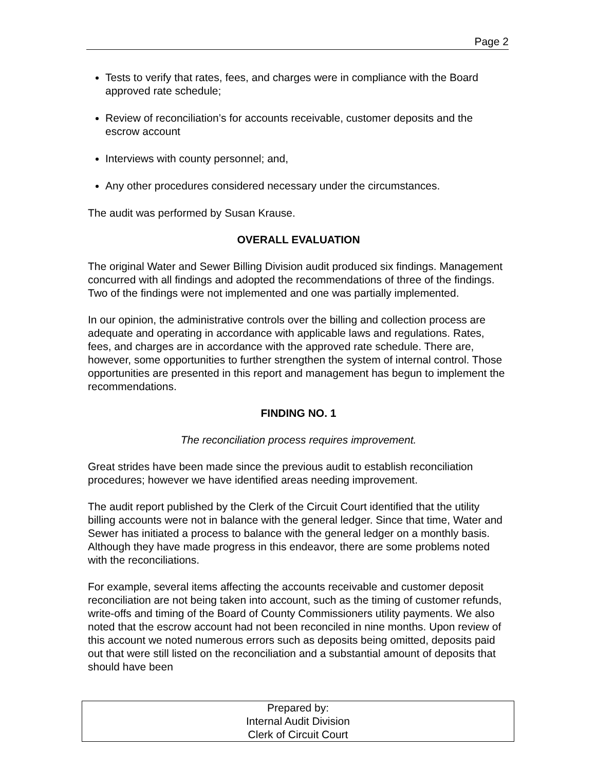Page 2
Tests to verify that rates, fees, and charges were in compliance with the Board approved rate schedule;
Review of reconciliation’s for accounts receivable, customer deposits and the escrow account
Interviews with county personnel; and,
Any other procedures considered necessary under the circumstances.
The audit was performed by Susan Krause.
OVERALL EVALUATION
The original Water and Sewer Billing Division audit produced six findings. Management concurred with all findings and adopted the recommendations of three of the findings. Two of the findings were not implemented and one was partially implemented.
In our opinion, the administrative controls over the billing and collection process are adequate and operating in accordance with applicable laws and regulations. Rates, fees, and charges are in accordance with the approved rate schedule. There are, however, some opportunities to further strengthen the system of internal control. Those opportunities are presented in this report and management has begun to implement the recommendations.
FINDING NO. 1
The reconciliation process requires improvement.
Great strides have been made since the previous audit to establish reconciliation procedures; however we have identified areas needing improvement.
The audit report published by the Clerk of the Circuit Court identified that the utility billing accounts were not in balance with the general ledger. Since that time, Water and Sewer has initiated a process to balance with the general ledger on a monthly basis. Although they have made progress in this endeavor, there are some problems noted with the reconciliations.
For example, several items affecting the accounts receivable and customer deposit reconciliation are not being taken into account, such as the timing of customer refunds, write-offs and timing of the Board of County Commissioners utility payments. We also noted that the escrow account had not been reconciled in nine months. Upon review of this account we noted numerous errors such as deposits being omitted, deposits paid out that were still listed on the reconciliation and a substantial amount of deposits that should have been
Prepared by:
Internal Audit Division
Clerk of Circuit Court